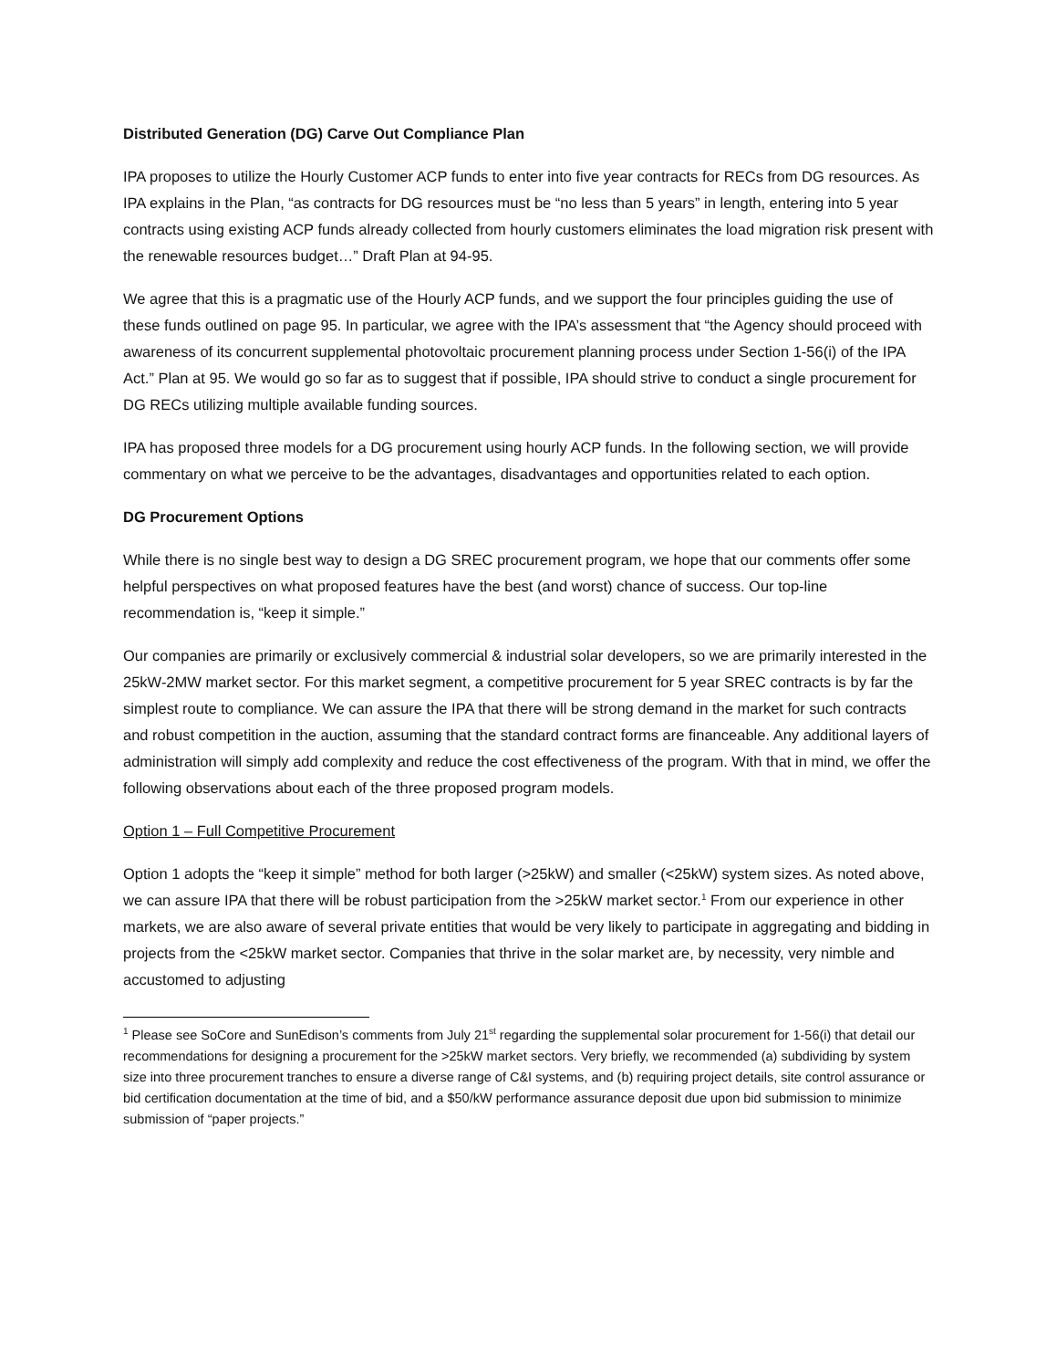Distributed Generation (DG) Carve Out Compliance Plan
IPA proposes to utilize the Hourly Customer ACP funds to enter into five year contracts for RECs from DG resources. As IPA explains in the Plan, “as contracts for DG resources must be “no less than 5 years” in length, entering into 5 year contracts using existing ACP funds already collected from hourly customers eliminates the load migration risk present with the renewable resources budget…” Draft Plan at 94-95.
We agree that this is a pragmatic use of the Hourly ACP funds, and we support the four principles guiding the use of these funds outlined on page 95. In particular, we agree with the IPA’s assessment that “the Agency should proceed with awareness of its concurrent supplemental photovoltaic procurement planning process under Section 1-56(i) of the IPA Act.” Plan at 95. We would go so far as to suggest that if possible, IPA should strive to conduct a single procurement for DG RECs utilizing multiple available funding sources.
IPA has proposed three models for a DG procurement using hourly ACP funds. In the following section, we will provide commentary on what we perceive to be the advantages, disadvantages and opportunities related to each option.
DG Procurement Options
While there is no single best way to design a DG SREC procurement program, we hope that our comments offer some helpful perspectives on what proposed features have the best (and worst) chance of success. Our top-line recommendation is, “keep it simple.”
Our companies are primarily or exclusively commercial & industrial solar developers, so we are primarily interested in the 25kW-2MW market sector. For this market segment, a competitive procurement for 5 year SREC contracts is by far the simplest route to compliance. We can assure the IPA that there will be strong demand in the market for such contracts and robust competition in the auction, assuming that the standard contract forms are financeable. Any additional layers of administration will simply add complexity and reduce the cost effectiveness of the program. With that in mind, we offer the following observations about each of the three proposed program models.
Option 1 – Full Competitive Procurement
Option 1 adopts the “keep it simple” method for both larger (>25kW) and smaller (<25kW) system sizes. As noted above, we can assure IPA that there will be robust participation from the >25kW market sector.<sup>1</sup> From our experience in other markets, we are also aware of several private entities that would be very likely to participate in aggregating and bidding in projects from the <25kW market sector. Companies that thrive in the solar market are, by necessity, very nimble and accustomed to adjusting
<sup>1</sup> Please see SoCore and SunEdison’s comments from July 21<sup>st</sup> regarding the supplemental solar procurement for 1-56(i) that detail our recommendations for designing a procurement for the >25kW market sectors. Very briefly, we recommended (a) subdividing by system size into three procurement tranches to ensure a diverse range of C&I systems, and (b) requiring project details, site control assurance or bid certification documentation at the time of bid, and a $50/kW performance assurance deposit due upon bid submission to minimize submission of “paper projects.”